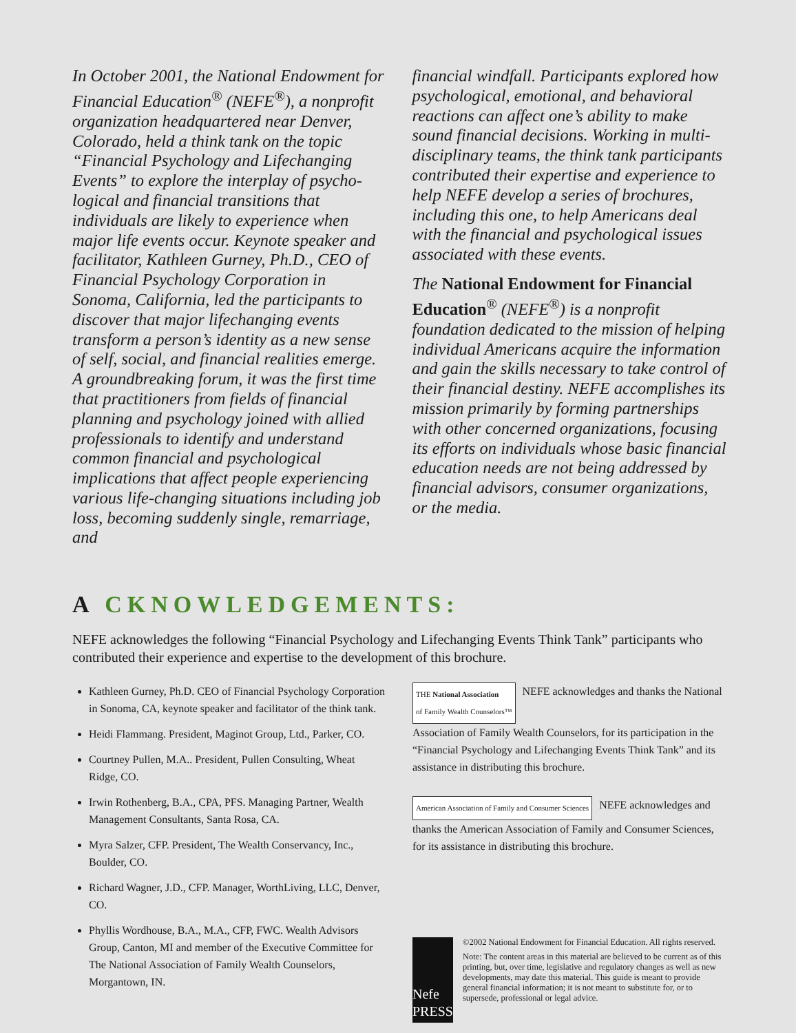In October 2001, the National Endowment for Financial Education<sup>®</sup> (NEFE<sup>®</sup>), a nonprofit organization headquartered near Denver, Colorado, held a think tank on the topic “Financial Psychology and Lifechanging Events” to explore the interplay of psycho-logical and financial transitions that individuals are likely to experience when major life events occur. Keynote speaker and facilitator, Kathleen Gurney, Ph.D., CEO of Financial Psychology Corporation in Sonoma, California, led the participants to discover that major lifechanging events transform a person’s identity as a new sense of self, social, and financial realities emerge. A groundbreaking forum, it was the first time that practitioners from fields of financial planning and psychology joined with allied professionals to identify and understand common financial and psychological implications that affect people experiencing various life-changing situations including job loss, becoming suddenly single, remarriage, and
financial windfall. Participants explored how psychological, emotional, and behavioral reactions can affect one’s ability to make sound financial decisions. Working in multi-disciplinary teams, the think tank participants contributed their expertise and experience to help NEFE develop a series of brochures, including this one, to help Americans deal with the financial and psychological issues associated with these events.
The National Endowment for Financial Education<sup>®</sup> (NEFE<sup>®</sup>) is a nonprofit foundation dedicated to the mission of helping individual Americans acquire the information and gain the skills necessary to take control of their financial destiny. NEFE accomplishes its mission primarily by forming partnerships with other concerned organizations, focusing its efforts on individuals whose basic financial education needs are not being addressed by financial advisors, consumer organizations, or the media.
A CKNOWLEDGEMENTS:
NEFE acknowledges the following “Financial Psychology and Lifechanging Events Think Tank” participants who contributed their experience and expertise to the development of this brochure.
Kathleen Gurney, Ph.D. CEO of Financial Psychology Corporation in Sonoma, CA, keynote speaker and facilitator of the think tank.
Heidi Flammang. President, Maginot Group, Ltd., Parker, CO.
Courtney Pullen, M.A.. President, Pullen Consulting, Wheat Ridge, CO.
Irwin Rothenberg, B.A., CPA, PFS. Managing Partner, Wealth Management Consultants, Santa Rosa, CA.
Myra Salzer, CFP. President, The Wealth Conservancy, Inc., Boulder, CO.
Richard Wagner, J.D., CFP. Manager, WorthLiving, LLC, Denver, CO.
Phyllis Wordhouse, B.A., M.A., CFP, FWC. Wealth Advisors Group, Canton, MI and member of the Executive Committee for The National Association of Family Wealth Counselors, Morgantown, IN.
THE National Association
of Family Wealth Counselors™ NEFE acknowledges and thanks the National Association of Family Wealth Counselors, for its participation in the “Financial Psychology and Lifechanging Events Think Tank” and its assistance in distributing this brochure.
American Association of Family and Consumer Sciences NEFE acknowledges and thanks the American Association of Family and Consumer Sciences, for its assistance in distributing this brochure.
Nefe
PRESS
©2002 National Endowment for Financial Education. All rights reserved.
Note: The content areas in this material are believed to be current as of this printing, but, over time, legislative and regulatory changes as well as new developments, may date this material. This guide is meant to provide general financial information; it is not meant to substitute for, or to supersede, professional or legal advice.